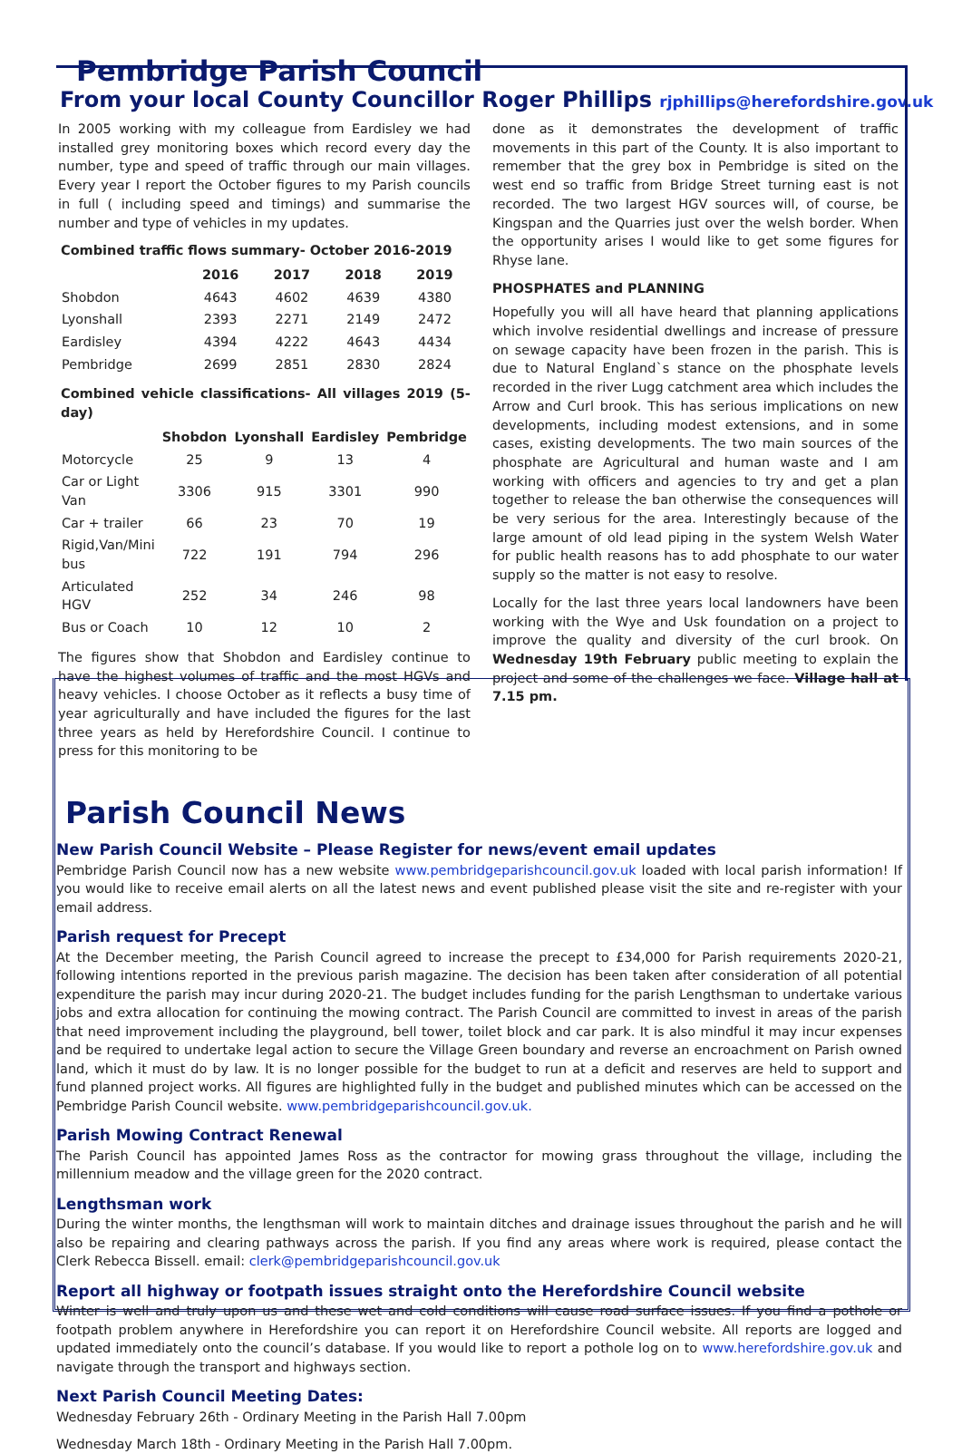Pembridge Parish Council
From your local County Councillor Roger Phillips rjphillips@herefordshire.gov.uk
In 2005 working with my colleague from Eardisley we had installed grey monitoring boxes which record every day the number, type and speed of traffic through our main villages. Every year I report the October figures to my Parish councils in full ( including speed and timings) and summarise the number and type of vehicles in my updates.
Combined traffic flows summary- October 2016-2019
| | 2016 | 2017 | 2018 | 2019 |
| --- | --- | --- | --- | --- |
| Shobdon | 4643 | 4602 | 4639 | 4380 |
| Lyonshall | 2393 | 2271 | 2149 | 2472 |
| Eardisley | 4394 | 4222 | 4643 | 4434 |
| Pembridge | 2699 | 2851 | 2830 | 2824 |
Combined vehicle classifications- All villages 2019 (5-day)
| | Shobdon | Lyonshall | Eardisley | Pembridge |
| --- | --- | --- | --- | --- |
| Motorcycle | 25 | 9 | 13 | 4 |
| Car or Light Van | 3306 | 915 | 3301 | 990 |
| Car + trailer | 66 | 23 | 70 | 19 |
| Rigid,Van/Mini bus | 722 | 191 | 794 | 296 |
| Articulated HGV | 252 | 34 | 246 | 98 |
| Bus or Coach | 10 | 12 | 10 | 2 |
The figures show that Shobdon and Eardisley continue to have the highest volumes of traffic and the most HGVs and heavy vehicles. I choose October as it reflects a busy time of year agriculturally and have included the figures for the last three years as held by Herefordshire Council. I continue to press for this monitoring to be
done as it demonstrates the development of traffic movements in this part of the County. It is also important to remember that the grey box in Pembridge is sited on the west end so traffic from Bridge Street turning east is not recorded. The two largest HGV sources will, of course, be Kingspan and the Quarries just over the welsh border. When the opportunity arises I would like to get some figures for Rhyse lane.
PHOSPHATES and PLANNING
Hopefully you will all have heard that planning applications which involve residential dwellings and increase of pressure on sewage capacity have been frozen in the parish. This is due to Natural England`s stance on the phosphate levels recorded in the river Lugg catchment area which includes the Arrow and Curl brook. This has serious implications on new developments, including modest extensions, and in some cases, existing developments. The two main sources of the phosphate are Agricultural and human waste and I am working with officers and agencies to try and get a plan together to release the ban otherwise the consequences will be very serious for the area. Interestingly because of the large amount of old lead piping in the system Welsh Water for public health reasons has to add phosphate to our water supply so the matter is not easy to resolve.
Locally for the last three years local landowners have been working with the Wye and Usk foundation on a project to improve the quality and diversity of the curl brook. On Wednesday 19th February public meeting to explain the project and some of the challenges we face. Village hall at 7.15 pm.
Parish Council News
New Parish Council Website – Please Register for news/event email updates
Pembridge Parish Council now has a new website www.pembridgeparishcouncil.gov.uk loaded with local parish information! If you would like to receive email alerts on all the latest news and event published please visit the site and re-register with your email address.
Parish request for Precept
At the December meeting, the Parish Council agreed to increase the precept to £34,000 for Parish requirements 2020-21, following intentions reported in the previous parish magazine. The decision has been taken after consideration of all potential expenditure the parish may incur during 2020-21. The budget includes funding for the parish Lengthsman to undertake various jobs and extra allocation for continuing the mowing contract. The Parish Council are committed to invest in areas of the parish that need improvement including the playground, bell tower, toilet block and car park. It is also mindful it may incur expenses and be required to undertake legal action to secure the Village Green boundary and reverse an encroachment on Parish owned land, which it must do by law. It is no longer possible for the budget to run at a deficit and reserves are held to support and fund planned project works. All figures are highlighted fully in the budget and published minutes which can be accessed on the Pembridge Parish Council website. www.pembridgeparishcouncil.gov.uk.
Parish Mowing Contract Renewal
The Parish Council has appointed James Ross as the contractor for mowing grass throughout the village, including the millennium meadow and the village green for the 2020 contract.
Lengthsman work
During the winter months, the lengthsman will work to maintain ditches and drainage issues throughout the parish and he will also be repairing and clearing pathways across the parish. If you find any areas where work is required, please contact the Clerk Rebecca Bissell. email: clerk@pembridgeparishcouncil.gov.uk
Report all highway or footpath issues straight onto the Herefordshire Council website
Winter is well and truly upon us and these wet and cold conditions will cause road surface issues. If you find a pothole or footpath problem anywhere in Herefordshire you can report it on Herefordshire Council website. All reports are logged and updated immediately onto the council’s database. If you would like to report a pothole log on to www.herefordshire.gov.uk and navigate through the transport and highways section.
Next Parish Council Meeting Dates:
Wednesday February 26th - Ordinary Meeting in the Parish Hall 7.00pm
Wednesday March 18th - Ordinary Meeting in the Parish Hall 7.00pm.